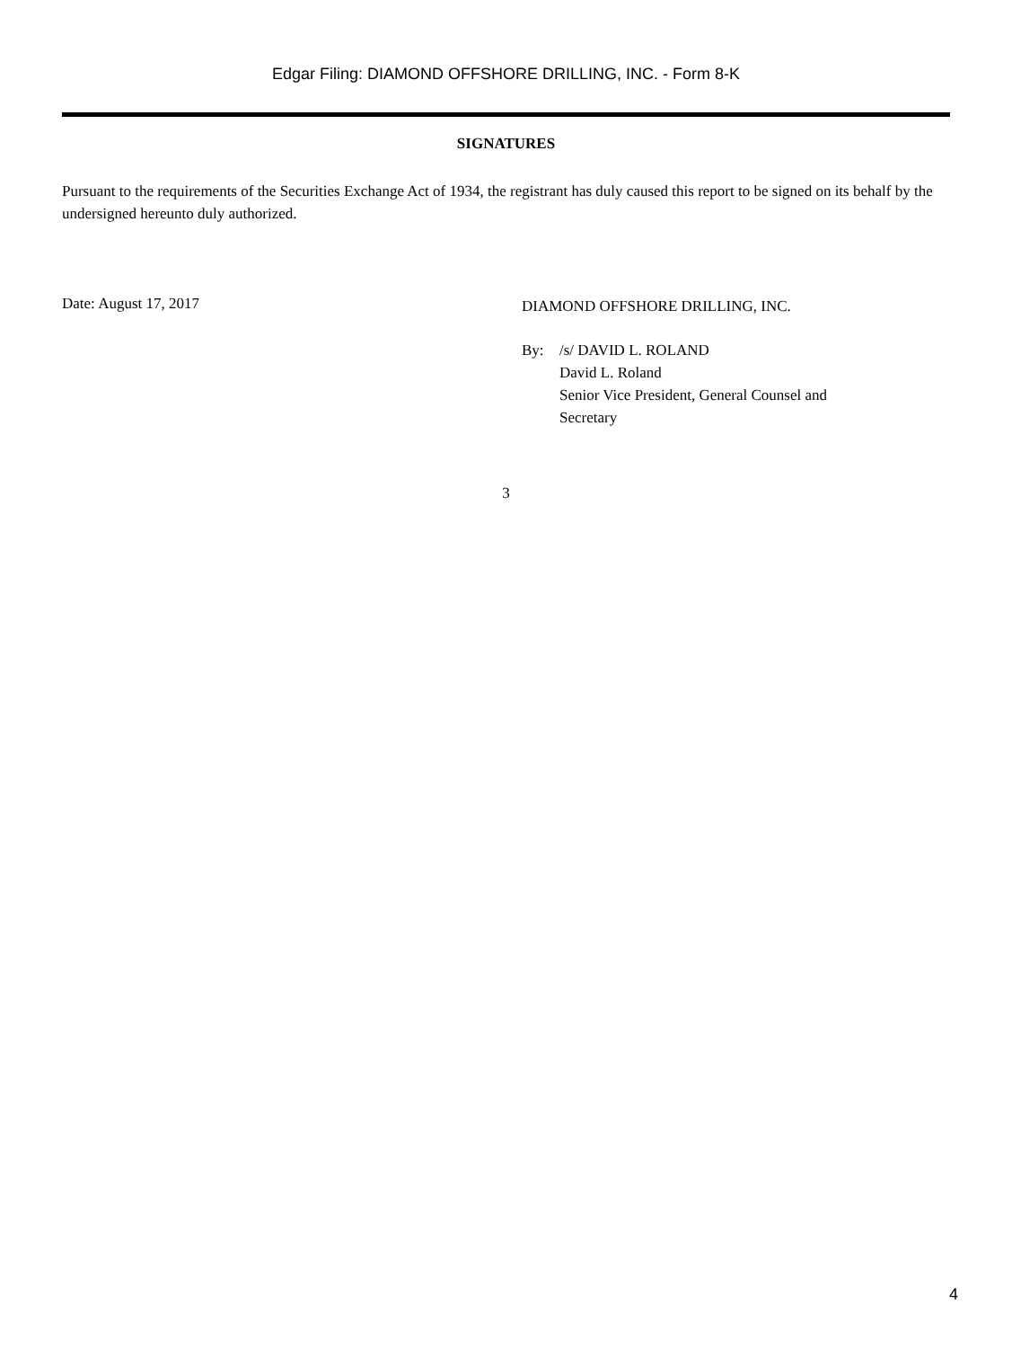Edgar Filing: DIAMOND OFFSHORE DRILLING, INC. - Form 8-K
SIGNATURES
Pursuant to the requirements of the Securities Exchange Act of 1934, the registrant has duly caused this report to be signed on its behalf by the undersigned hereunto duly authorized.
Date: August 17, 2017
DIAMOND OFFSHORE DRILLING, INC.
By: /s/ DAVID L. ROLAND
David L. Roland
Senior Vice President, General Counsel and
Secretary
3
4